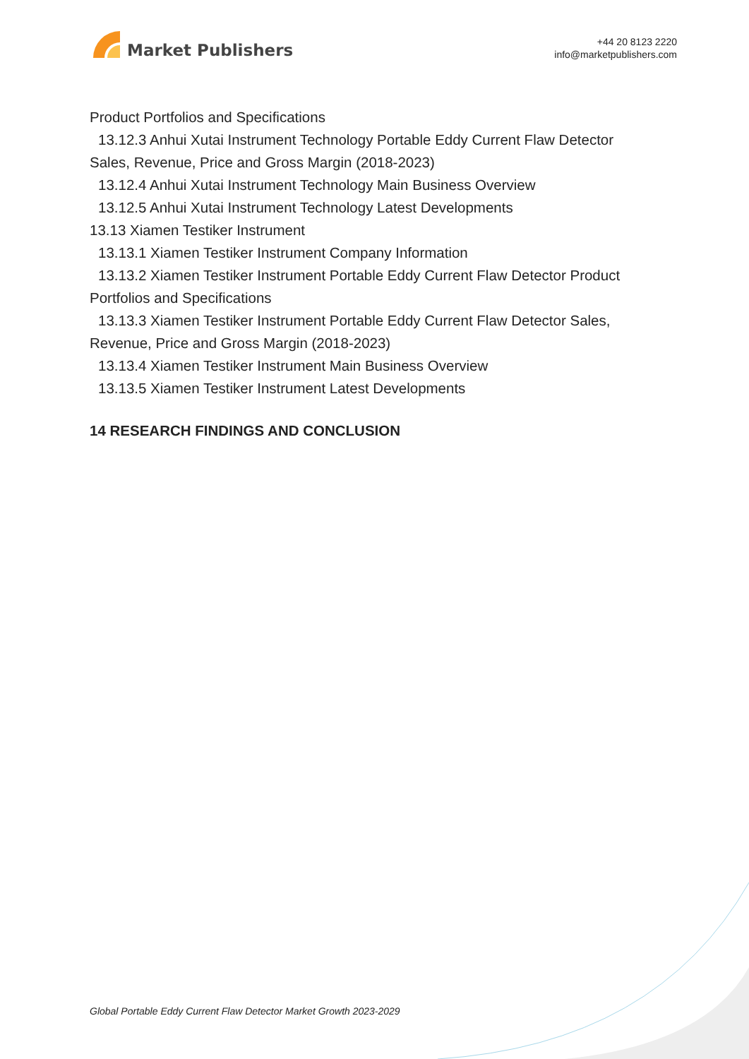Market Publishers
+44 20 8123 2220
info@marketpublishers.com
Product Portfolios and Specifications
13.12.3 Anhui Xutai Instrument Technology Portable Eddy Current Flaw Detector
Sales, Revenue, Price and Gross Margin (2018-2023)
13.12.4 Anhui Xutai Instrument Technology Main Business Overview
13.12.5 Anhui Xutai Instrument Technology Latest Developments
13.13 Xiamen Testiker Instrument
13.13.1 Xiamen Testiker Instrument Company Information
13.13.2 Xiamen Testiker Instrument Portable Eddy Current Flaw Detector Product
Portfolios and Specifications
13.13.3 Xiamen Testiker Instrument Portable Eddy Current Flaw Detector Sales,
Revenue, Price and Gross Margin (2018-2023)
13.13.4 Xiamen Testiker Instrument Main Business Overview
13.13.5 Xiamen Testiker Instrument Latest Developments
14 RESEARCH FINDINGS AND CONCLUSION
Global Portable Eddy Current Flaw Detector Market Growth 2023-2029